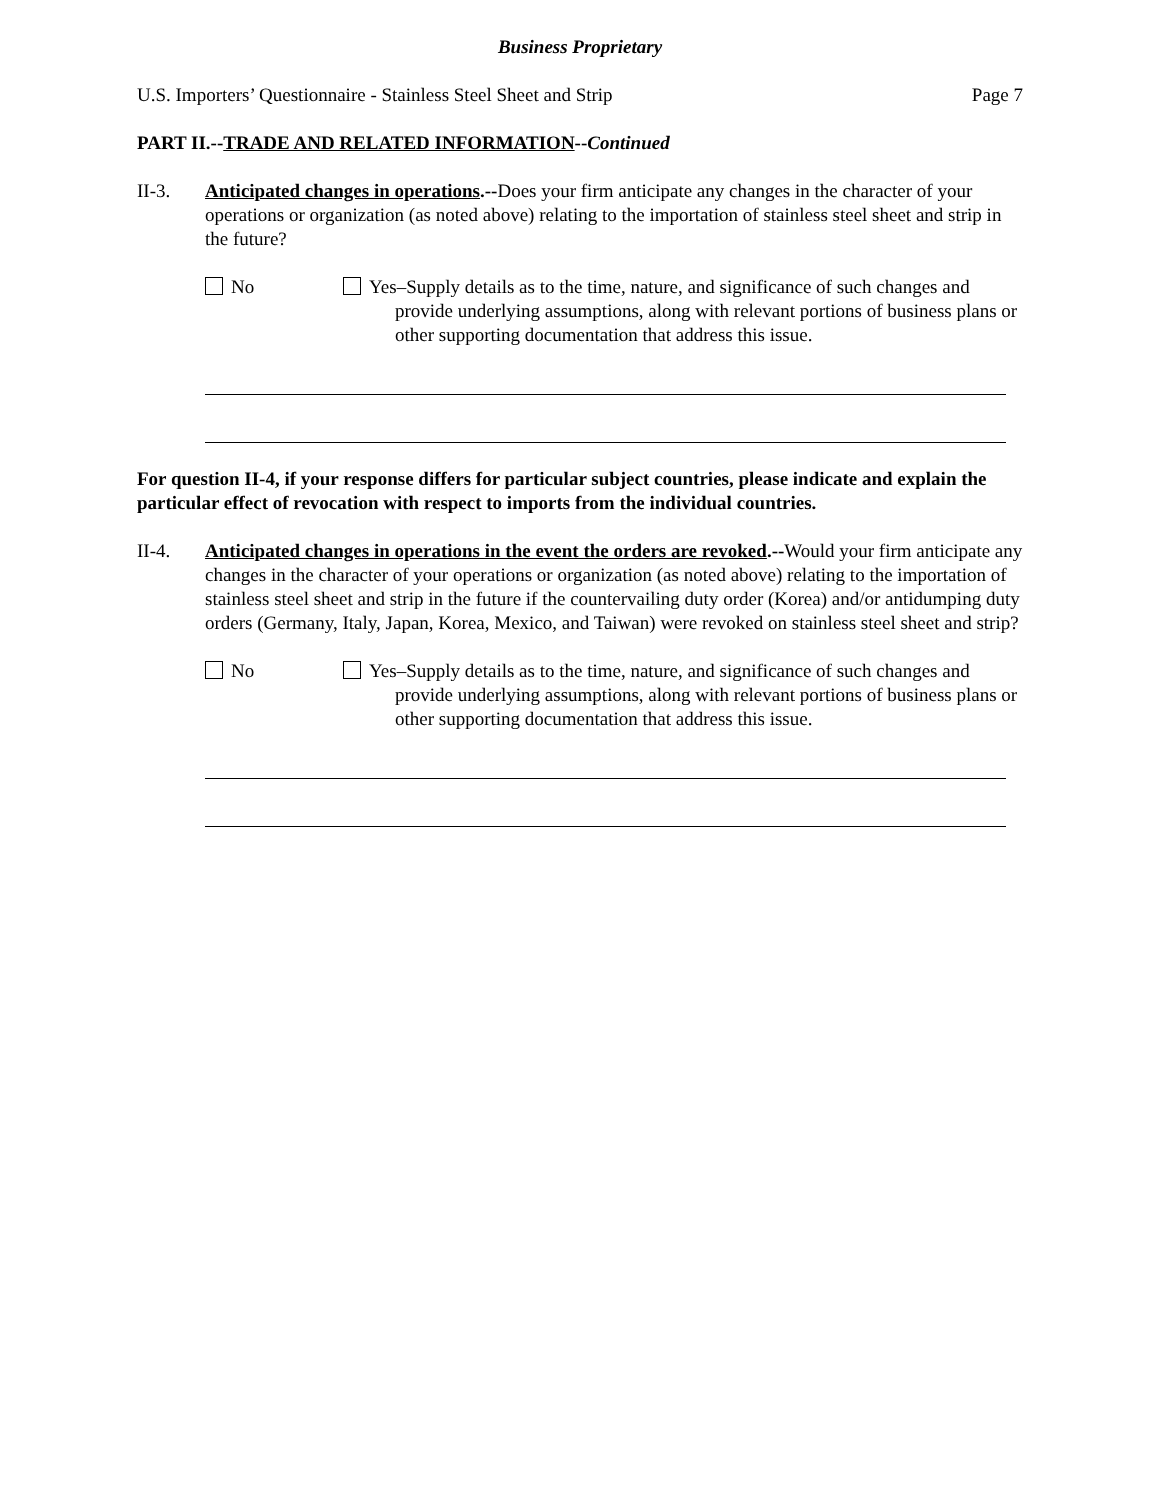Business Proprietary
U.S. Importers’ Questionnaire - Stainless Steel Sheet and Strip Page 7
PART II.--TRADE AND RELATED INFORMATION--Continued
II-3. Anticipated changes in operations.--Does your firm anticipate any changes in the character of your operations or organization (as noted above) relating to the importation of stainless steel sheet and strip in the future?
No Yes–Supply details as to the time, nature, and significance of such changes and provide underlying assumptions, along with relevant portions of business plans or other supporting documentation that address this issue.
For question II-4, if your response differs for particular subject countries, please indicate and explain the particular effect of revocation with respect to imports from the individual countries.
II-4. Anticipated changes in operations in the event the orders are revoked.--Would your firm anticipate any changes in the character of your operations or organization (as noted above) relating to the importation of stainless steel sheet and strip in the future if the countervailing duty order (Korea) and/or antidumping duty orders (Germany, Italy, Japan, Korea, Mexico, and Taiwan) were revoked on stainless steel sheet and strip?
No Yes–Supply details as to the time, nature, and significance of such changes and provide underlying assumptions, along with relevant portions of business plans or other supporting documentation that address this issue.